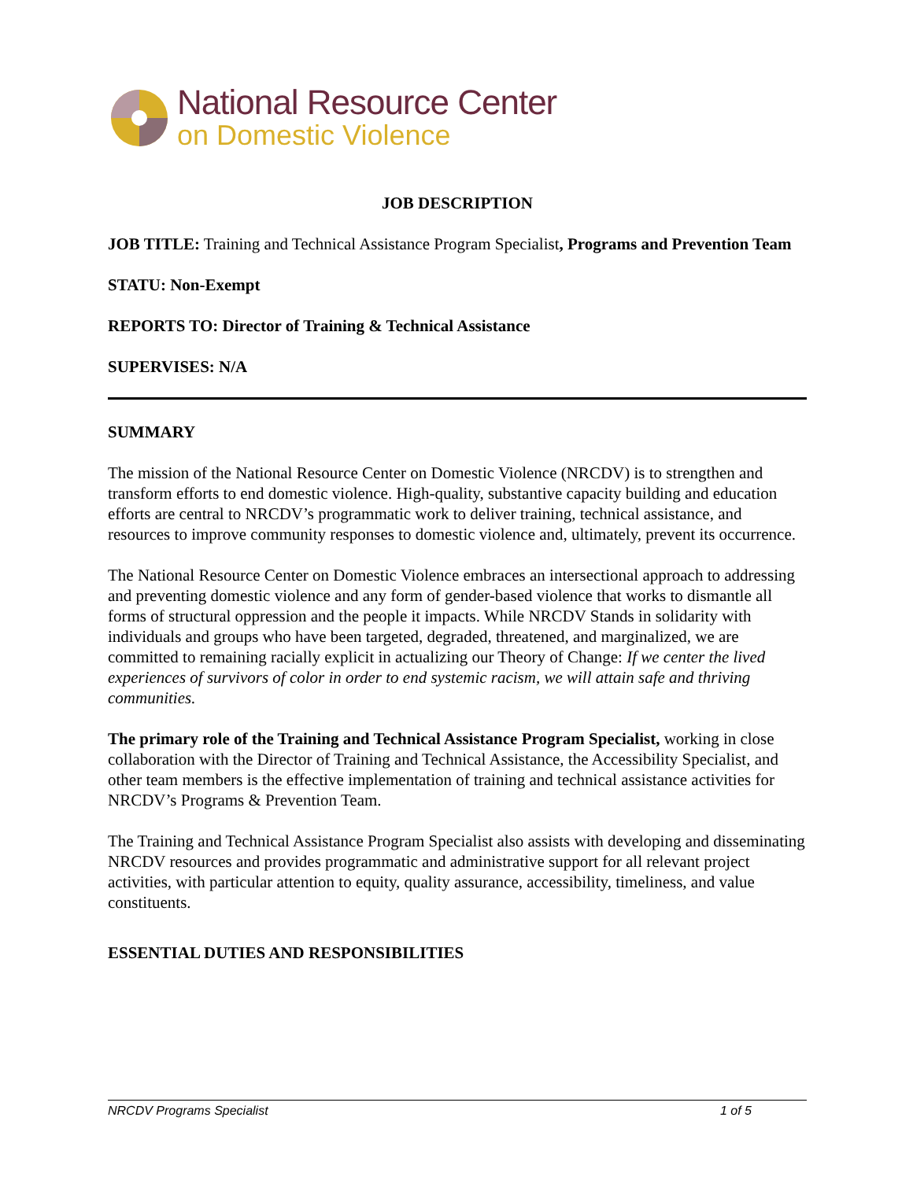National Resource Center
on Domestic Violence
JOB DESCRIPTION
JOB TITLE: Training and Technical Assistance Program Specialist, Programs and Prevention Team
STATU: Non-Exempt
REPORTS TO: Director of Training & Technical Assistance
SUPERVISES: N/A
SUMMARY
The mission of the National Resource Center on Domestic Violence (NRCDV) is to strengthen and transform efforts to end domestic violence. High-quality, substantive capacity building and education efforts are central to NRCDV’s programmatic work to deliver training, technical assistance, and resources to improve community responses to domestic violence and, ultimately, prevent its occurrence.
The National Resource Center on Domestic Violence embraces an intersectional approach to addressing and preventing domestic violence and any form of gender-based violence that works to dismantle all forms of structural oppression and the people it impacts. While NRCDV Stands in solidarity with individuals and groups who have been targeted, degraded, threatened, and marginalized, we are committed to remaining racially explicit in actualizing our Theory of Change: If we center the lived experiences of survivors of color in order to end systemic racism, we will attain safe and thriving communities.
The primary role of the Training and Technical Assistance Program Specialist, working in close collaboration with the Director of Training and Technical Assistance, the Accessibility Specialist, and other team members is the effective implementation of training and technical assistance activities for NRCDV’s Programs & Prevention Team.
The Training and Technical Assistance Program Specialist also assists with developing and disseminating NRCDV resources and provides programmatic and administrative support for all relevant project activities, with particular attention to equity, quality assurance, accessibility, timeliness, and value constituents.
ESSENTIAL DUTIES AND RESPONSIBILITIES
NRCDV Programs Specialist 1 of 5